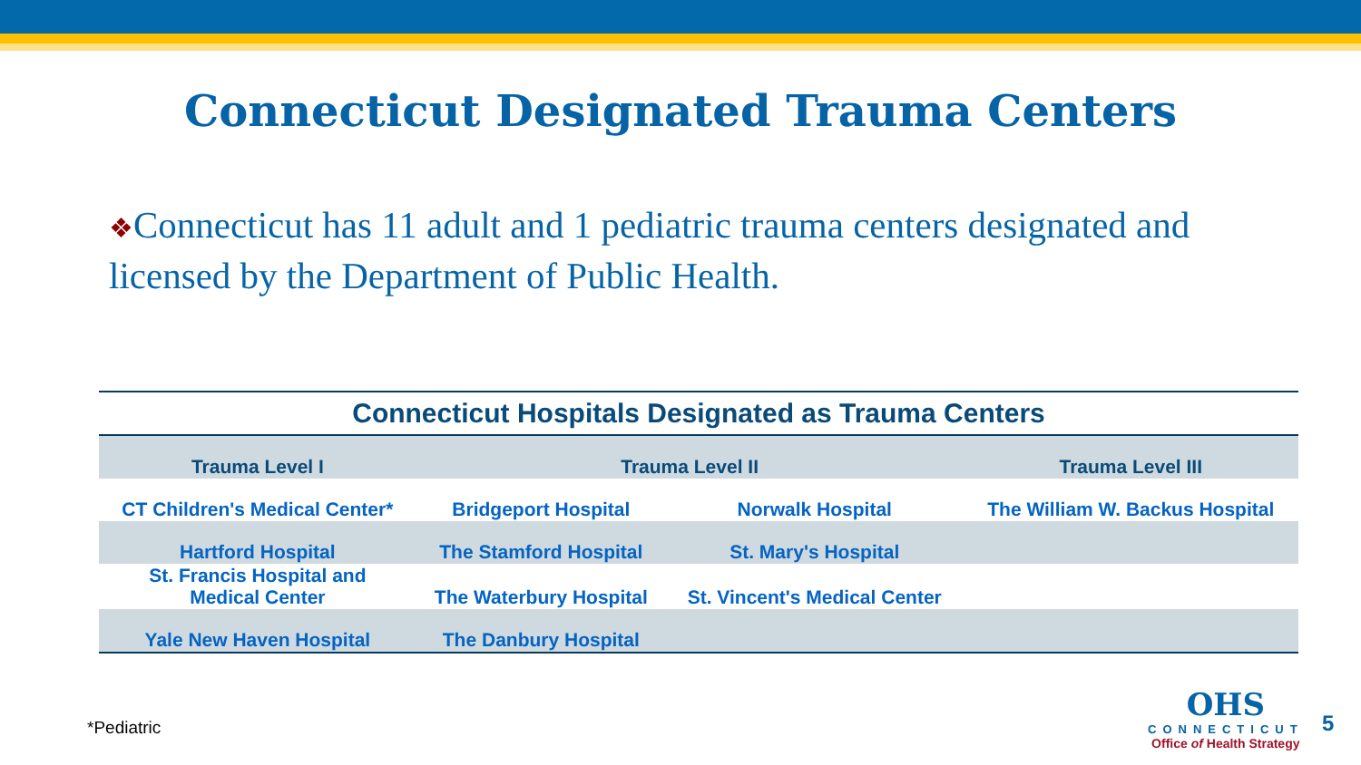Connecticut Designated Trauma Centers
❖Connecticut has 11 adult and 1 pediatric trauma centers designated and licensed by the Department of Public Health.
Connecticut Hospitals Designated as Trauma Centers
| Trauma Level I | Trauma Level II | | Trauma Level III |
| --- | --- | --- | --- |
| CT Children's Medical Center* | Bridgeport Hospital | Norwalk Hospital | The William W. Backus Hospital |
| Hartford Hospital | The Stamford Hospital | St. Mary's Hospital | |
| St. Francis Hospital and Medical Center | The Waterbury Hospital | St. Vincent's Medical Center | |
| Yale New Haven Hospital | The Danbury Hospital | | |
*Pediatric
OHS
CONNECTICUT
Office of Health Strategy
5